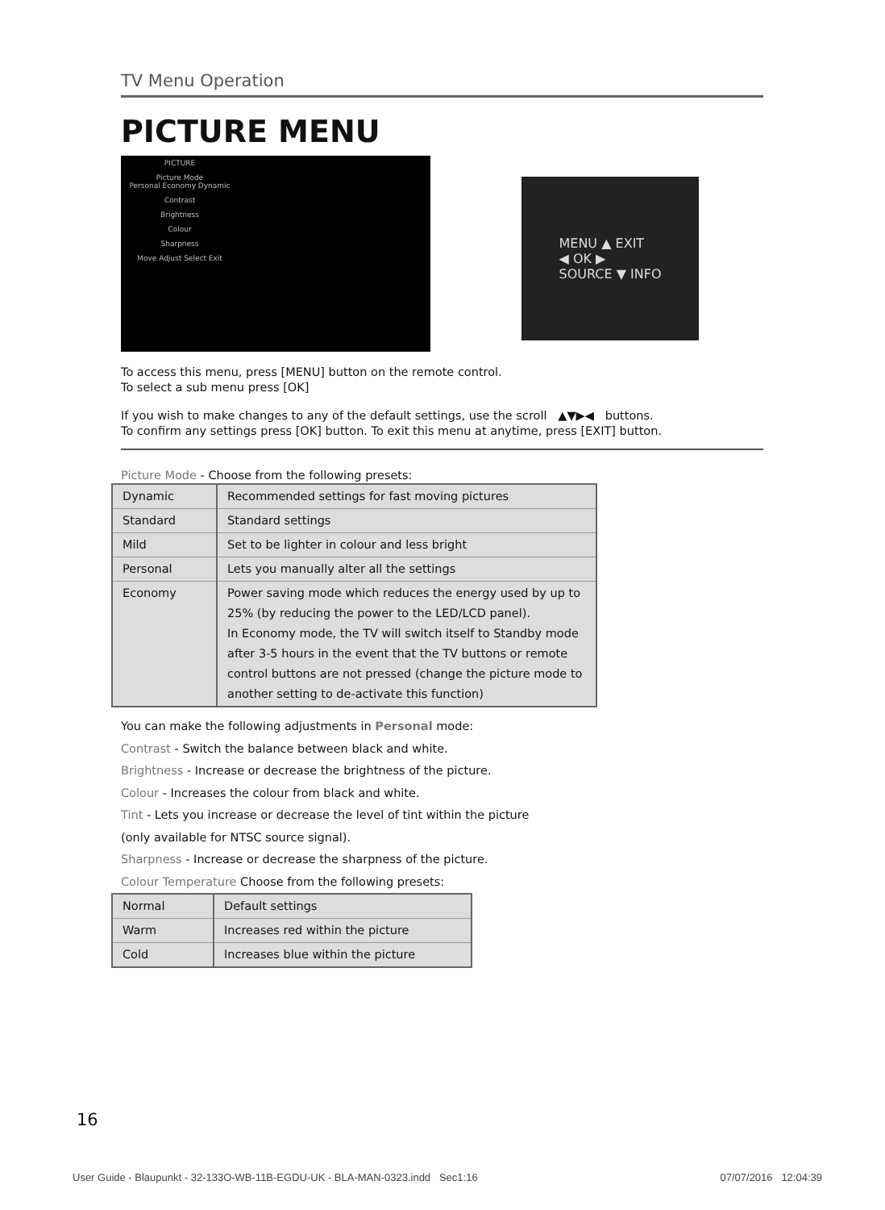TV Menu Operation
PICTURE MENU
PICTURE
Picture Mode
Personal Economy Dynamic
Contrast
Brightness
Colour
Sharpness
Move Adjust Select Exit
MENU ▲ EXIT
◀ OK ▶
SOURCE ▼ INFO
To access this menu, press [MENU] button on the remote control.
To select a sub menu press [OK]
If you wish to make changes to any of the default settings, use the scroll ▲▼▶◀ buttons.
To confirm any settings press [OK] button. To exit this menu at anytime, press [EXIT] button.
Picture Mode - Choose from the following presets:
| Dynamic | Recommended settings for fast moving pictures |
| Standard | Standard settings |
| Mild | Set to be lighter in colour and less bright |
| Personal | Lets you manually alter all the settings |
| Economy | Power saving mode which reduces the energy used by up to 25% (by reducing the power to the LED/LCD panel). In Economy mode, the TV will switch itself to Standby mode after 3-5 hours in the event that the TV buttons or remote control buttons are not pressed (change the picture mode to another setting to de-activate this function) |
You can make the following adjustments in Personal mode:
Contrast - Switch the balance between black and white.
Brightness - Increase or decrease the brightness of the picture.
Colour - Increases the colour from black and white.
Tint - Lets you increase or decrease the level of tint within the picture
(only available for NTSC source signal).
Sharpness - Increase or decrease the sharpness of the picture.
Colour Temperature Choose from the following presets:
| Normal | Default settings |
| Warm | Increases red within the picture |
| Cold | Increases blue within the picture |
16
User Guide - Blaupunkt - 32-133O-WB-11B-EGDU-UK - BLA-MAN-0323.indd Sec1:16 07/07/2016 12:04:39